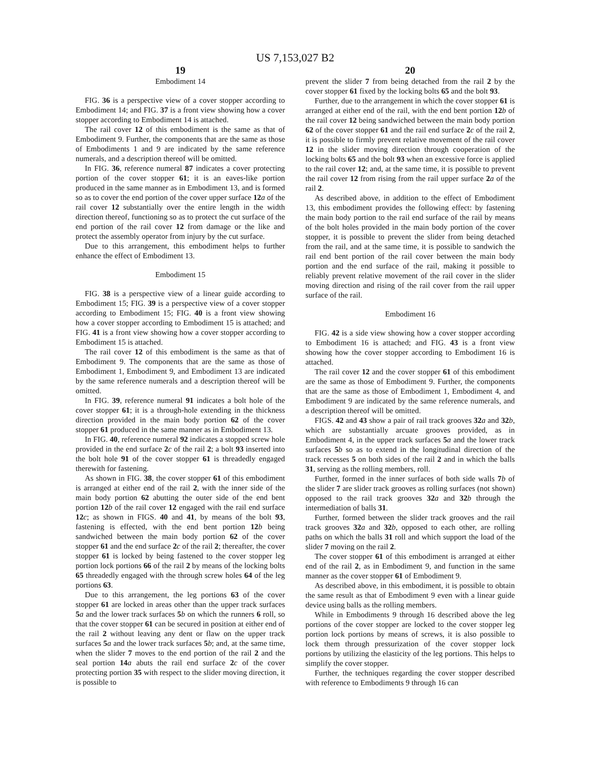US 7,153,027 B2
19
Embodiment 14
FIG. 36 is a perspective view of a cover stopper according to Embodiment 14; and FIG. 37 is a front view showing how a cover stopper according to Embodiment 14 is attached.
The rail cover 12 of this embodiment is the same as that of Embodiment 9. Further, the components that are the same as those of Embodiments 1 and 9 are indicated by the same reference numerals, and a description thereof will be omitted.
In FIG. 36, reference numeral 87 indicates a cover protecting portion of the cover stopper 61; it is an eaves-like portion produced in the same manner as in Embodiment 13, and is formed so as to cover the end portion of the cover upper surface 12 a of the rail cover 12 substantially over the entire length in the width direction thereof, functioning so as to protect the cut surface of the end portion of the rail cover 12 from damage or the like and protect the assembly operator from injury by the cut surface.
Due to this arrangement, this embodiment helps to further enhance the effect of Embodiment 13.
Embodiment 15
FIG. 38 is a perspective view of a linear guide according to Embodiment 15; FIG. 39 is a perspective view of a cover stopper according to Embodiment 15; FIG. 40 is a front view showing how a cover stopper according to Embodiment 15 is attached; and FIG. 41 is a front view showing how a cover stopper according to Embodiment 15 is attached.
The rail cover 12 of this embodiment is the same as that of Embodiment 9. The components that are the same as those of Embodiment 1, Embodiment 9, and Embodiment 13 are indicated by the same reference numerals and a description thereof will be omitted.
In FIG. 39, reference numeral 91 indicates a bolt hole of the cover stopper 61; it is a through-hole extending in the thickness direction provided in the main body portion 62 of the cover stopper 61 produced in the same manner as in Embodiment 13.
In FIG. 40, reference numeral 92 indicates a stopped screw hole provided in the end surface 2 c of the rail 2; a bolt 93 inserted into the bolt hole 91 of the cover stopper 61 is threadedly engaged therewith for fastening.
As shown in FIG. 38, the cover stopper 61 of this embodiment is arranged at either end of the rail 2, with the inner side of the main body portion 62 abutting the outer side of the end bent portion 12 b of the rail cover 12 engaged with the rail end surface 12 c; as shown in FIGS. 40 and 41, by means of the bolt 93, fastening is effected, with the end bent portion 12 b being sandwiched between the main body portion 62 of the cover stopper 61 and the end surface 2 c of the rail 2; thereafter, the cover stopper 61 is locked by being fastened to the cover stopper leg portion lock portions 66 of the rail 2 by means of the locking bolts 65 threadedly engaged with the through screw holes 64 of the leg portions 63.
Due to this arrangement, the leg portions 63 of the cover stopper 61 are locked in areas other than the upper track surfaces 5 a and the lower track surfaces 5 b on which the runners 6 roll, so that the cover stopper 61 can be secured in position at either end of the rail 2 without leaving any dent or flaw on the upper track surfaces 5 a and the lower track surfaces 5 b; and, at the same time, when the slider 7 moves to the end portion of the rail 2 and the seal portion 14 a abuts the rail end surface 2 c of the cover protecting portion 35 with respect to the slider moving direction, it is possible to
20
prevent the slider 7 from being detached from the rail 2 by the cover stopper 61 fixed by the locking bolts 65 and the bolt 93.
Further, due to the arrangement in which the cover stopper 61 is arranged at either end of the rail, with the end bent portion 12 b of the rail cover 12 being sandwiched between the main body portion 62 of the cover stopper 61 and the rail end surface 2 c of the rail 2, it is possible to firmly prevent relative movement of the rail cover 12 in the slider moving direction through cooperation of the locking bolts 65 and the bolt 93 when an excessive force is applied to the rail cover 12; and, at the same time, it is possible to prevent the rail cover 12 from rising from the rail upper surface 2 a of the rail 2.
As described above, in addition to the effect of Embodiment 13, this embodiment provides the following effect: by fastening the main body portion to the rail end surface of the rail by means of the bolt holes provided in the main body portion of the cover stopper, it is possible to prevent the slider from being detached from the rail, and at the same time, it is possible to sandwich the rail end bent portion of the rail cover between the main body portion and the end surface of the rail, making it possible to reliably prevent relative movement of the rail cover in the slider moving direction and rising of the rail cover from the rail upper surface of the rail.
Embodiment 16
FIG. 42 is a side view showing how a cover stopper according to Embodiment 16 is attached; and FIG. 43 is a front view showing how the cover stopper according to Embodiment 16 is attached.
The rail cover 12 and the cover stopper 61 of this embodiment are the same as those of Embodiment 9. Further, the components that are the same as those of Embodiment 1, Embodiment 4, and Embodiment 9 are indicated by the same reference numerals, and a description thereof will be omitted.
FIGS. 42 and 43 show a pair of rail track grooves 32 a and 32 b, which are substantially arcuate grooves provided, as in Embodiment 4, in the upper track surfaces 5 a and the lower track surfaces 5 b so as to extend in the longitudinal direction of the track recesses 5 on both sides of the rail 2 and in which the balls 31, serving as the rolling members, roll.
Further, formed in the inner surfaces of both side walls 7 b of the slider 7 are slider track grooves as rolling surfaces (not shown) opposed to the rail track grooves 32 a and 32 b through the intermediation of balls 31.
Further, formed between the slider track grooves and the rail track grooves 32 a and 32 b, opposed to each other, are rolling paths on which the balls 31 roll and which support the load of the slider 7 moving on the rail 2.
The cover stopper 61 of this embodiment is arranged at either end of the rail 2, as in Embodiment 9, and function in the same manner as the cover stopper 61 of Embodiment 9.
As described above, in this embodiment, it is possible to obtain the same result as that of Embodiment 9 even with a linear guide device using balls as the rolling members.
While in Embodiments 9 through 16 described above the leg portions of the cover stopper are locked to the cover stopper leg portion lock portions by means of screws, it is also possible to lock them through pressurization of the cover stopper lock portions by utilizing the elasticity of the leg portions. This helps to simplify the cover stopper.
Further, the techniques regarding the cover stopper described with reference to Embodiments 9 through 16 can